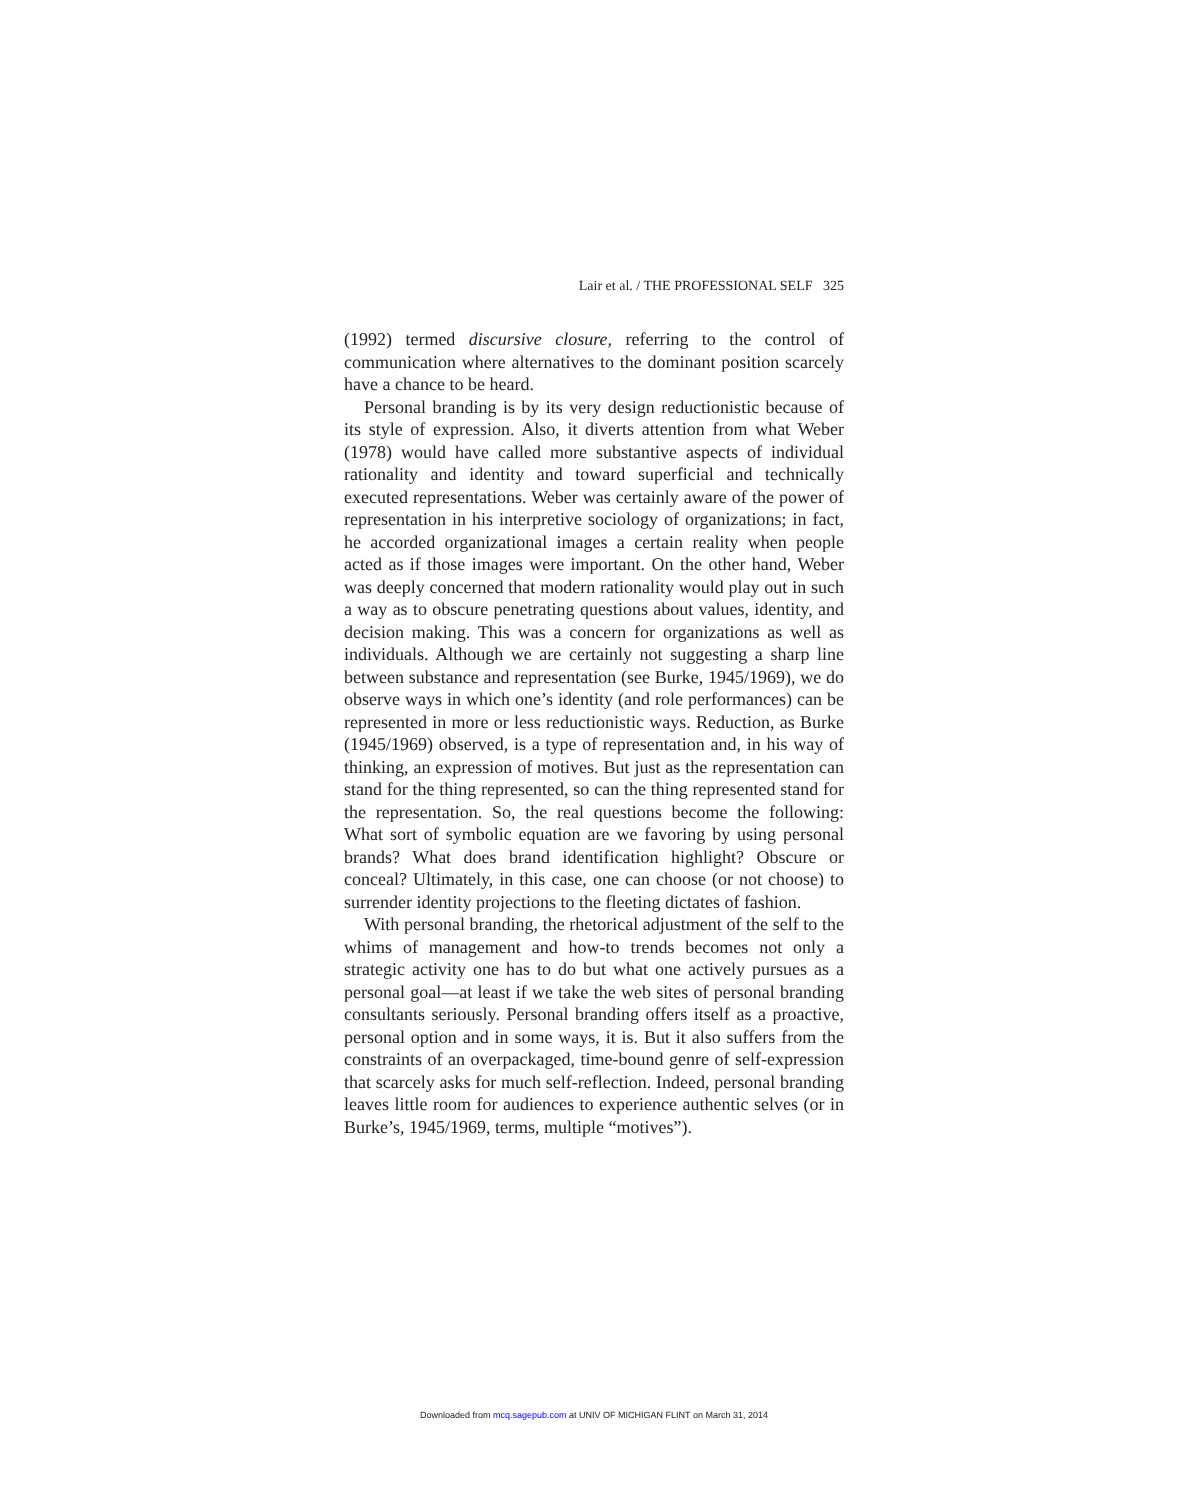Lair et al. / THE PROFESSIONAL SELF 325
(1992) termed discursive closure, referring to the control of communication where alternatives to the dominant position scarcely have a chance to be heard.
Personal branding is by its very design reductionistic because of its style of expression. Also, it diverts attention from what Weber (1978) would have called more substantive aspects of individual rationality and identity and toward superficial and technically executed representations. Weber was certainly aware of the power of representation in his interpretive sociology of organizations; in fact, he accorded organizational images a certain reality when people acted as if those images were important. On the other hand, Weber was deeply concerned that modern rationality would play out in such a way as to obscure penetrating questions about values, identity, and decision making. This was a concern for organizations as well as individuals. Although we are certainly not suggesting a sharp line between substance and representation (see Burke, 1945/1969), we do observe ways in which one’s identity (and role performances) can be represented in more or less reductionistic ways. Reduction, as Burke (1945/1969) observed, is a type of representation and, in his way of thinking, an expression of motives. But just as the representation can stand for the thing represented, so can the thing represented stand for the representation. So, the real questions become the following: What sort of symbolic equation are we favoring by using personal brands? What does brand identification highlight? Obscure or conceal? Ultimately, in this case, one can choose (or not choose) to surrender identity projections to the fleeting dictates of fashion.
With personal branding, the rhetorical adjustment of the self to the whims of management and how-to trends becomes not only a strategic activity one has to do but what one actively pursues as a personal goal—at least if we take the web sites of personal branding consultants seriously. Personal branding offers itself as a proactive, personal option and in some ways, it is. But it also suffers from the constraints of an overpackaged, time-bound genre of self-expression that scarcely asks for much self-reflection. Indeed, personal branding leaves little room for audiences to experience authentic selves (or in Burke’s, 1945/1969, terms, multiple “motives”).
Downloaded from mcq.sagepub.com at UNIV OF MICHIGAN FLINT on March 31, 2014